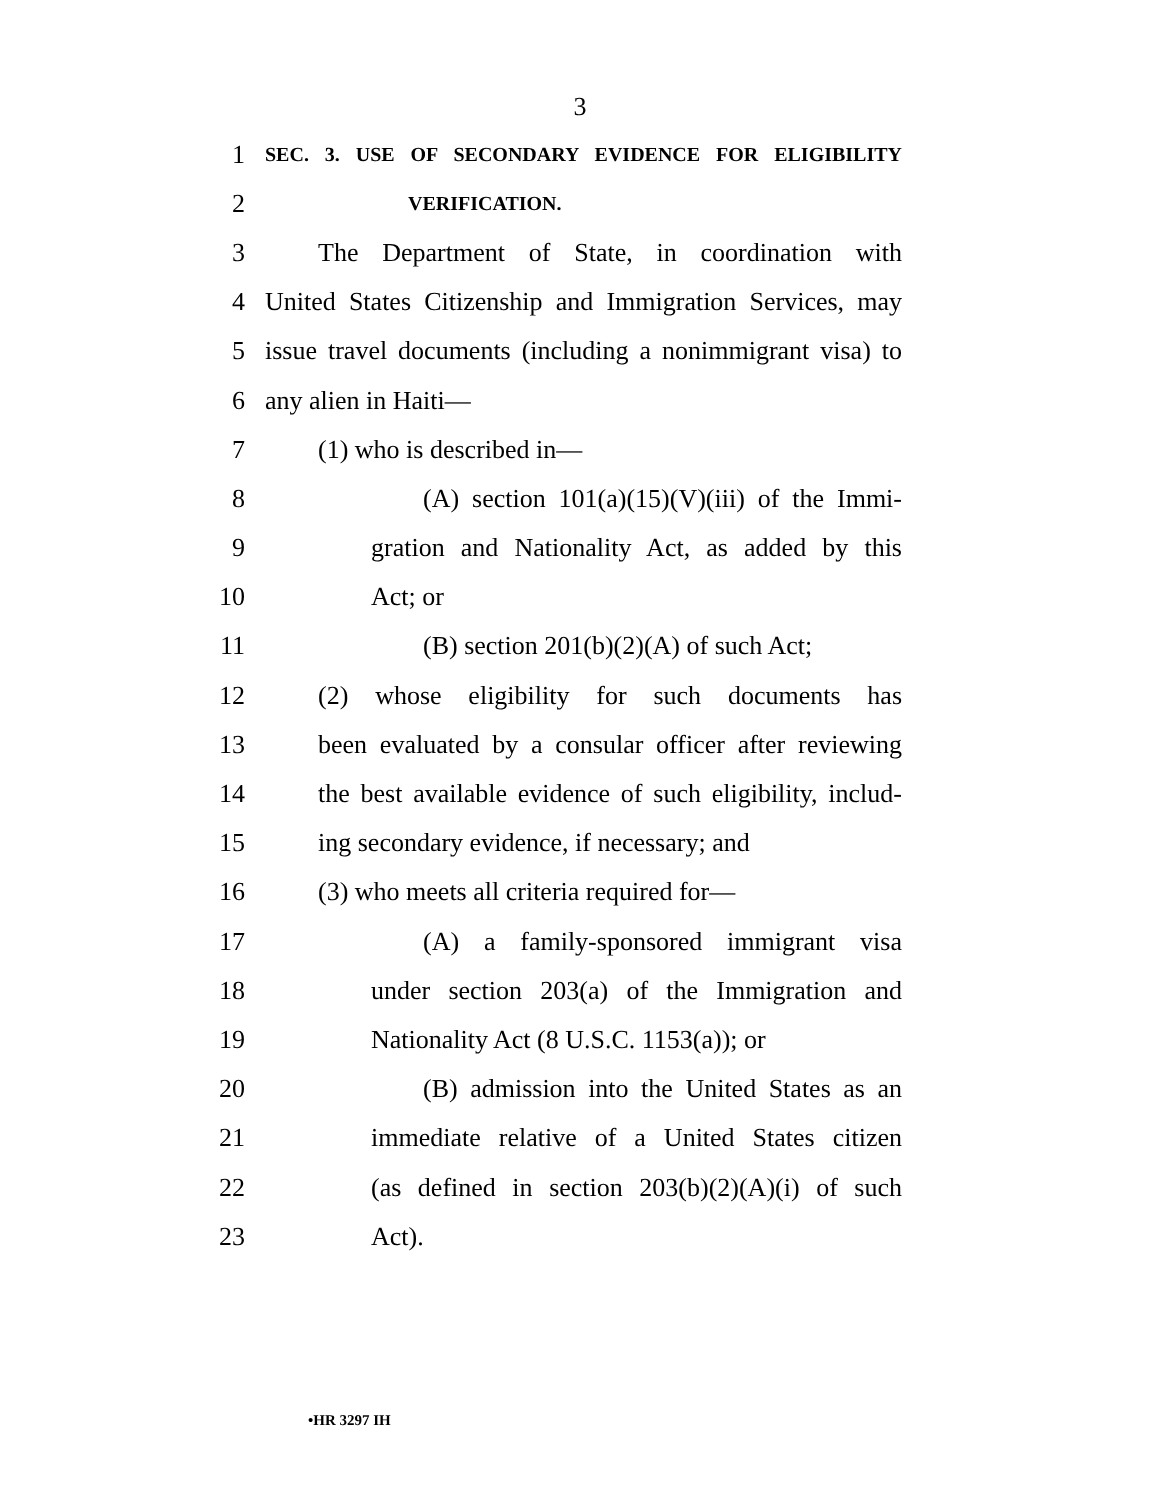3
1 SEC. 3. USE OF SECONDARY EVIDENCE FOR ELIGIBILITY
2 VERIFICATION.
3 The Department of State, in coordination with
4 United States Citizenship and Immigration Services, may
5 issue travel documents (including a nonimmigrant visa) to
6 any alien in Haiti—
7 (1) who is described in—
8 (A) section 101(a)(15)(V)(iii) of the Immi-
9 gration and Nationality Act, as added by this
10 Act; or
11 (B) section 201(b)(2)(A) of such Act;
12 (2) whose eligibility for such documents has
13 been evaluated by a consular officer after reviewing
14 the best available evidence of such eligibility, includ-
15 ing secondary evidence, if necessary; and
16 (3) who meets all criteria required for—
17 (A) a family-sponsored immigrant visa
18 under section 203(a) of the Immigration and
19 Nationality Act (8 U.S.C. 1153(a)); or
20 (B) admission into the United States as an
21 immediate relative of a United States citizen
22 (as defined in section 203(b)(2)(A)(i) of such
23 Act).
•HR 3297 IH